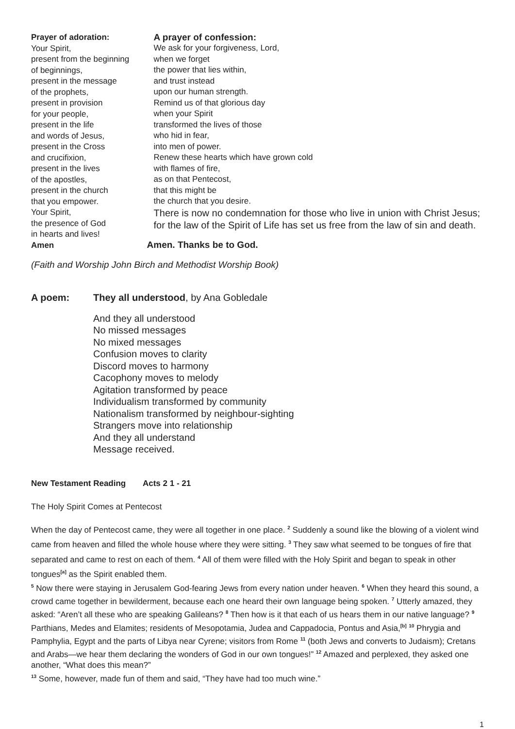Prayer of adoration:
Your Spirit,
present from the beginning
of beginnings,
present in the message
of the prophets,
present in provision
for your people,
present in the life
and words of Jesus,
present in the Cross
and crucifixion,
present in the lives
of the apostles,
present in the church
that you empower.
Your Spirit,
the presence of God
in hearts and lives!
Amen
A prayer of confession:
We ask for your forgiveness, Lord,
when we forget
the power that lies within,
and trust instead
upon our human strength.
Remind us of that glorious day
when your Spirit
transformed the lives of those
who hid in fear,
into men of power.
Renew these hearts which have grown cold
with flames of fire,
as on that Pentecost,
that this might be
the church that you desire.
There is now no condemnation for those who live in union with Christ Jesus; for the law of the Spirit of Life has set us free from the law of sin and death.
Amen. Thanks be to God.
(Faith and Worship John Birch and Methodist Worship Book)
A poem: They all understood, by Ana Gobledale
And they all understood
No missed messages
No mixed messages
Confusion moves to clarity
Discord moves to harmony
Cacophony moves to melody
Agitation transformed by peace
Individualism transformed by community
Nationalism transformed by neighbour-sighting
Strangers move into relationship
And they all understand
Message received.
New Testament Reading Acts 2 1 - 21
The Holy Spirit Comes at Pentecost
When the day of Pentecost came, they were all together in one place. <sup>2</sup> Suddenly a sound like the blowing of a violent wind came from heaven and filled the whole house where they were sitting. <sup>3</sup> They saw what seemed to be tongues of fire that separated and came to rest on each of them. <sup>4</sup> All of them were filled with the Holy Spirit and began to speak in other tongues<sup>[a]</sup> as the Spirit enabled them.
<sup>5</sup> Now there were staying in Jerusalem God-fearing Jews from every nation under heaven. <sup>6</sup> When they heard this sound, a crowd came together in bewilderment, because each one heard their own language being spoken. <sup>7</sup> Utterly amazed, they asked: “Aren’t all these who are speaking Galileans? <sup>8</sup> Then how is it that each of us hears them in our native language? <sup>9</sup> Parthians, Medes and Elamites; residents of Mesopotamia, Judea and Cappadocia, Pontus and Asia,<sup>[b]</sup> <sup>10</sup> Phrygia and Pamphylia, Egypt and the parts of Libya near Cyrene; visitors from Rome <sup>11</sup> (both Jews and converts to Judaism); Cretans and Arabs—we hear them declaring the wonders of God in our own tongues!” <sup>12</sup> Amazed and perplexed, they asked one another, “What does this mean?”
<sup>13</sup> Some, however, made fun of them and said, “They have had too much wine.”
1